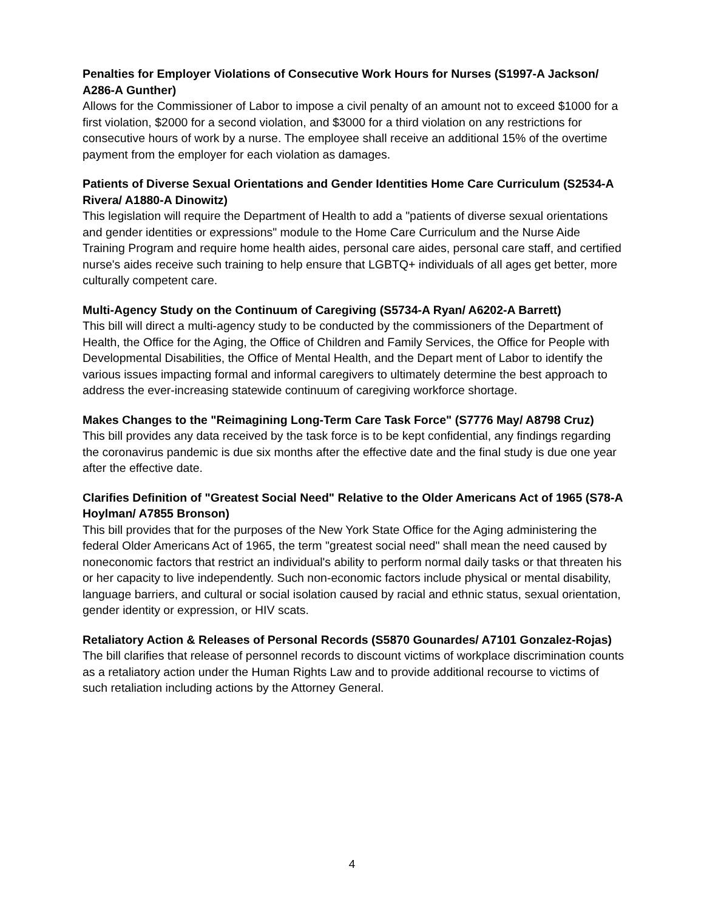Penalties for Employer Violations of Consecutive Work Hours for Nurses (S1997-A Jackson/ A286-A Gunther)
Allows for the Commissioner of Labor to impose a civil penalty of an amount not to exceed $1000 for a first violation, $2000 for a second violation, and $3000 for a third violation on any restrictions for consecutive hours of work by a nurse. The employee shall receive an additional 15% of the overtime payment from the employer for each violation as damages.
Patients of Diverse Sexual Orientations and Gender Identities Home Care Curriculum (S2534-A Rivera/ A1880-A Dinowitz)
This legislation will require the Department of Health to add a "patients of diverse sexual orientations and gender identities or expressions" module to the Home Care Curriculum and the Nurse Aide Training Program and require home health aides, personal care aides, personal care staff, and certified nurse's aides receive such training to help ensure that LGBTQ+ individuals of all ages get better, more culturally competent care.
Multi-Agency Study on the Continuum of Caregiving (S5734-A Ryan/ A6202-A Barrett)
This bill will direct a multi-agency study to be conducted by the commissioners of the Department of Health, the Office for the Aging, the Office of Children and Family Services, the Office for People with Developmental Disabilities, the Office of Mental Health, and the Depart ment of Labor to identify the various issues impacting formal and informal caregivers to ultimately determine the best approach to address the ever-increasing statewide continuum of caregiving workforce shortage.
Makes Changes to the "Reimagining Long-Term Care Task Force" (S7776 May/ A8798 Cruz)
This bill provides any data received by the task force is to be kept confidential, any findings regarding the coronavirus pandemic is due six months after the effective date and the final study is due one year after the effective date.
Clarifies Definition of "Greatest Social Need" Relative to the Older Americans Act of 1965 (S78-A Hoylman/ A7855 Bronson)
This bill provides that for the purposes of the New York State Office for the Aging administering the federal Older Americans Act of 1965, the term "greatest social need" shall mean the need caused by noneconomic factors that restrict an individual's ability to perform normal daily tasks or that threaten his or her capacity to live independently. Such non-economic factors include physical or mental disability, language barriers, and cultural or social isolation caused by racial and ethnic status, sexual orientation, gender identity or expression, or HIV scats.
Retaliatory Action & Releases of Personal Records (S5870 Gounardes/ A7101 Gonzalez-Rojas)
The bill clarifies that release of personnel records to discount victims of workplace discrimination counts as a retaliatory action under the Human Rights Law and to provide additional recourse to victims of such retaliation including actions by the Attorney General.
4